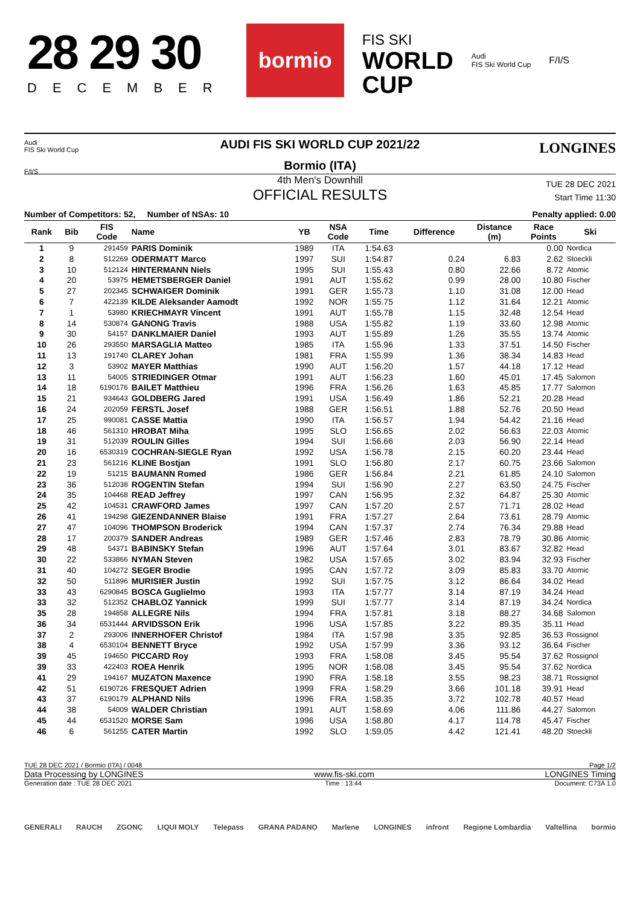28 29 30
DECEMBER
bormio
FIS SKI
WORLD
CUP
Audi
FIS Ski World Cup
F/I/S
Audi
FIS Ski World Cup
F/I/S
LONGINES
AUDI FIS SKI WORLD CUP 2021/22
Bormio (ITA)
4th Men's Downhill
OFFICIAL RESULTS
TUE 28 DEC 2021
Start Time 11:30
Number of Competitors: 52, Number of NSAs: 10 Penalty applied: 0.00
| Rank | Bib | FIS Code | Name | YB | NSA Code | Time | Difference | Distance (m) | Race Points | Ski |
| --- | --- | --- | --- | --- | --- | --- | --- | --- | --- | --- |
| 1 | 9 | 291459 | PARIS Dominik | 1989 | ITA | 1:54.63 | | | 0.00 | Nordica |
| 2 | 8 | 512269 | ODERMATT Marco | 1997 | SUI | 1:54.87 | 0.24 | 6.83 | 2.62 | Stoeckli |
| 3 | 10 | 512124 | HINTERMANN Niels | 1995 | SUI | 1:55.43 | 0.80 | 22.66 | 8.72 | Atomic |
| 4 | 20 | 53975 | HEMETSBERGER Daniel | 1991 | AUT | 1:55.62 | 0.99 | 28.00 | 10.80 | Fischer |
| 5 | 27 | 202345 | SCHWAIGER Dominik | 1991 | GER | 1:55.73 | 1.10 | 31.08 | 12.00 | Head |
| 6 | 7 | 422139 | KILDE Aleksander Aamodt | 1992 | NOR | 1:55.75 | 1.12 | 31.64 | 12.21 | Atomic |
| 7 | 1 | 53980 | KRIECHMAYR Vincent | 1991 | AUT | 1:55.78 | 1.15 | 32.48 | 12.54 | Head |
| 8 | 14 | 530874 | GANONG Travis | 1988 | USA | 1:55.82 | 1.19 | 33.60 | 12.98 | Atomic |
| 9 | 30 | 54157 | DANKLMAIER Daniel | 1993 | AUT | 1:55.89 | 1.26 | 35.55 | 13.74 | Atomic |
| 10 | 26 | 293550 | MARSAGLIA Matteo | 1985 | ITA | 1:55.96 | 1.33 | 37.51 | 14.50 | Fischer |
| 11 | 13 | 191740 | CLAREY Johan | 1981 | FRA | 1:55.99 | 1.36 | 38.34 | 14.83 | Head |
| 12 | 3 | 53902 | MAYER Matthias | 1990 | AUT | 1:56.20 | 1.57 | 44.18 | 17.12 | Head |
| 13 | 11 | 54005 | STRIEDINGER Otmar | 1991 | AUT | 1:56.23 | 1.60 | 45.01 | 17.45 | Salomon |
| 14 | 18 | 6190176 | BAILET Matthieu | 1996 | FRA | 1:56.26 | 1.63 | 45.85 | 17.77 | Salomon |
| 15 | 21 | 934643 | GOLDBERG Jared | 1991 | USA | 1:56.49 | 1.86 | 52.21 | 20.28 | Head |
| 16 | 24 | 202059 | FERSTL Josef | 1988 | GER | 1:56.51 | 1.88 | 52.76 | 20.50 | Head |
| 17 | 25 | 990081 | CASSE Mattia | 1990 | ITA | 1:56.57 | 1.94 | 54.42 | 21.16 | Head |
| 18 | 46 | 561310 | HROBAT Miha | 1995 | SLO | 1:56.65 | 2.02 | 56.63 | 22.03 | Atomic |
| 19 | 31 | 512039 | ROULIN Gilles | 1994 | SUI | 1:56.66 | 2.03 | 56.90 | 22.14 | Head |
| 20 | 16 | 6530319 | COCHRAN-SIEGLE Ryan | 1992 | USA | 1:56.78 | 2.15 | 60.20 | 23.44 | Head |
| 21 | 23 | 561216 | KLINE Bostjan | 1991 | SLO | 1:56.80 | 2.17 | 60.75 | 23.66 | Salomon |
| 22 | 19 | 51215 | BAUMANN Romed | 1986 | GER | 1:56.84 | 2.21 | 61.85 | 24.10 | Salomon |
| 23 | 36 | 512038 | ROGENTIN Stefan | 1994 | SUI | 1:56.90 | 2.27 | 63.50 | 24.75 | Fischer |
| 24 | 35 | 104468 | READ Jeffrey | 1997 | CAN | 1:56.95 | 2.32 | 64.87 | 25.30 | Atomic |
| 25 | 42 | 104531 | CRAWFORD James | 1997 | CAN | 1:57.20 | 2.57 | 71.71 | 28.02 | Head |
| 26 | 41 | 194298 | GIEZENDANNER Blaise | 1991 | FRA | 1:57.27 | 2.64 | 73.61 | 28.79 | Atomic |
| 27 | 47 | 104096 | THOMPSON Broderick | 1994 | CAN | 1:57.37 | 2.74 | 76.34 | 29.88 | Head |
| 28 | 17 | 200379 | SANDER Andreas | 1989 | GER | 1:57.46 | 2.83 | 78.79 | 30.86 | Atomic |
| 29 | 48 | 54371 | BABINSKY Stefan | 1996 | AUT | 1:57.64 | 3.01 | 83.67 | 32.82 | Head |
| 30 | 22 | 533866 | NYMAN Steven | 1982 | USA | 1:57.65 | 3.02 | 83.94 | 32.93 | Fischer |
| 31 | 40 | 104272 | SEGER Brodie | 1995 | CAN | 1:57.72 | 3.09 | 85.83 | 33.70 | Atomic |
| 32 | 50 | 511896 | MURISIER Justin | 1992 | SUI | 1:57.75 | 3.12 | 86.64 | 34.02 | Head |
| 33 | 43 | 6290845 | BOSCA Guglielmo | 1993 | ITA | 1:57.77 | 3.14 | 87.19 | 34.24 | Head |
| 33 | 32 | 512352 | CHABLOZ Yannick | 1999 | SUI | 1:57.77 | 3.14 | 87.19 | 34.24 | Nordica |
| 35 | 28 | 194858 | ALLEGRE Nils | 1994 | FRA | 1:57.81 | 3.18 | 88.27 | 34.68 | Salomon |
| 36 | 34 | 6531444 | ARVIDSSON Erik | 1996 | USA | 1:57.85 | 3.22 | 89.35 | 35.11 | Head |
| 37 | 2 | 293006 | INNERHOFER Christof | 1984 | ITA | 1:57.98 | 3.35 | 92.85 | 36.53 | Rossignol |
| 38 | 4 | 6530104 | BENNETT Bryce | 1992 | USA | 1:57.99 | 3.36 | 93.12 | 36.64 | Fischer |
| 39 | 45 | 194650 | PICCARD Roy | 1993 | FRA | 1:58.08 | 3.45 | 95.54 | 37.62 | Rossignol |
| 39 | 33 | 422403 | ROEA Henrik | 1995 | NOR | 1:58.08 | 3.45 | 95.54 | 37.62 | Nordica |
| 41 | 29 | 194167 | MUZATON Maxence | 1990 | FRA | 1:58.18 | 3.55 | 98.23 | 38.71 | Rossignol |
| 42 | 51 | 6190726 | FRESQUET Adrien | 1999 | FRA | 1:58.29 | 3.66 | 101.18 | 39.91 | Head |
| 43 | 37 | 6190179 | ALPHAND Nils | 1996 | FRA | 1:58.35 | 3.72 | 102.78 | 40.57 | Head |
| 44 | 38 | 54009 | WALDER Christian | 1991 | AUT | 1:58.69 | 4.06 | 111.86 | 44.27 | Salomon |
| 45 | 44 | 6531520 | MORSE Sam | 1996 | USA | 1:58.80 | 4.17 | 114.78 | 45.47 | Fischer |
| 46 | 6 | 561255 | CATER Martin | 1992 | SLO | 1:59.05 | 4.42 | 121.41 | 48.20 | Stoeckli |
TUE 28 DEC 2021 / Bormio (ITA) / 0048 Page 1/2
Data Processing by LONGINES www.fis-ski.com LONGINES Timing
Generation date : TUE 28 DEC 2021 Time : 13:44 Document: C73A 1.0
GENERALI RAUCH ZGONC LIQUI MOLY Telepass GRANA PADANO Marlene LONGINES infront Regione Lombardia Valtellina bormio